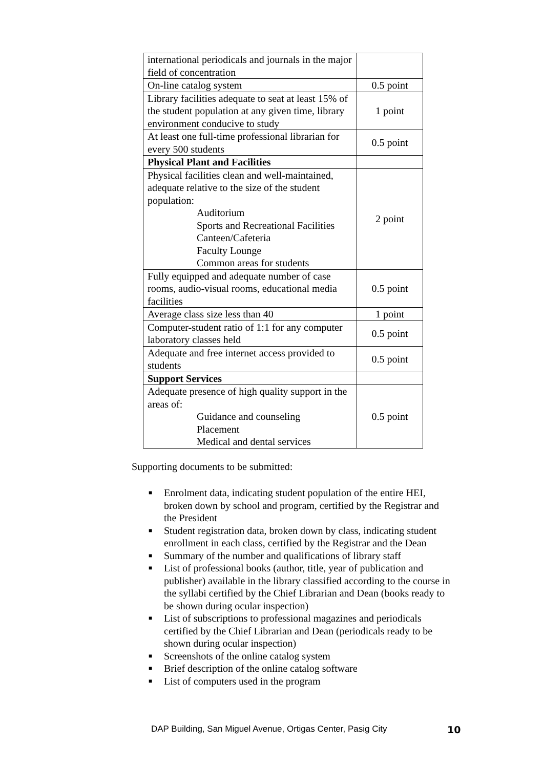| international periodicals and journals in the major field of concentration | |
| On-line catalog system | 0.5 point |
| Library facilities adequate to seat at least 15% of the student population at any given time, library environment conducive to study | 1 point |
| At least one full-time professional librarian for every 500 students | 0.5 point |
| Physical Plant and Facilities | |
| Physical facilities clean and well-maintained, adequate relative to the size of the student population: Auditorium Sports and Recreational Facilities Canteen/Cafeteria Faculty Lounge Common areas for students | 2 point |
| Fully equipped and adequate number of case rooms, audio-visual rooms, educational media facilities | 0.5 point |
| Average class size less than 40 | 1 point |
| Computer-student ratio of 1:1 for any computer laboratory classes held | 0.5 point |
| Adequate and free internet access provided to students | 0.5 point |
| Support Services | |
| Adequate presence of high quality support in the areas of: Guidance and counseling Placement Medical and dental services | 0.5 point |
Supporting documents to be submitted:
■ Enrolment data, indicating student population of the entire HEI, broken down by school and program, certified by the Registrar and the President
■ Student registration data, broken down by class, indicating student enrollment in each class, certified by the Registrar and the Dean
■ Summary of the number and qualifications of library staff
■ List of professional books (author, title, year of publication and publisher) available in the library classified according to the course in the syllabi certified by the Chief Librarian and Dean (books ready to be shown during ocular inspection)
■ List of subscriptions to professional magazines and periodicals certified by the Chief Librarian and Dean (periodicals ready to be shown during ocular inspection)
■ Screenshots of the online catalog system
■ Brief description of the online catalog software
■ List of computers used in the program
DAP Building, San Miguel Avenue, Ortigas Center, Pasig City
10